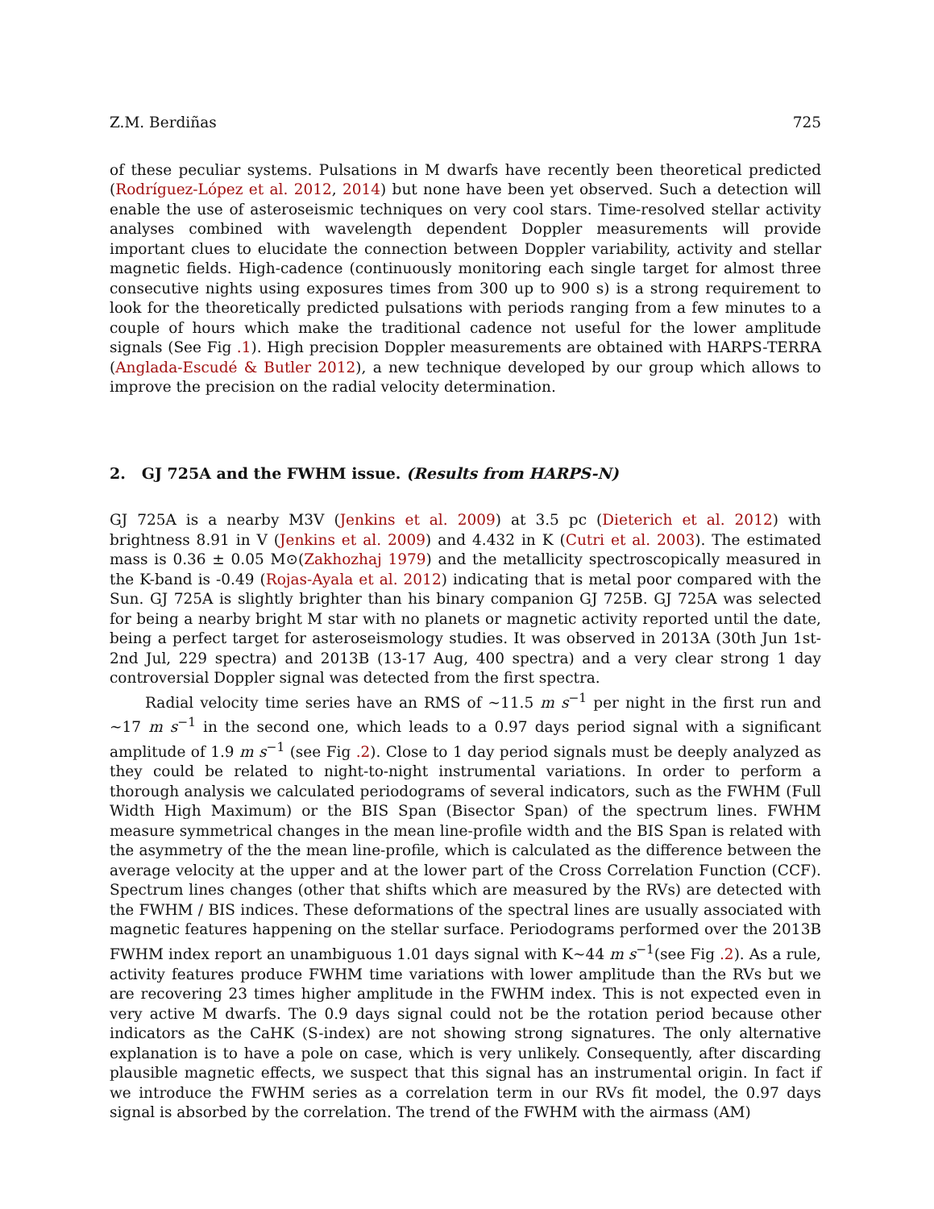Z.M. Berdiñas 725
of these peculiar systems. Pulsations in M dwarfs have recently been theoretical predicted (Rodríguez-López et al. 2012, 2014) but none have been yet observed. Such a detection will enable the use of asteroseismic techniques on very cool stars. Time-resolved stellar activity analyses combined with wavelength dependent Doppler measurements will provide important clues to elucidate the connection between Doppler variability, activity and stellar magnetic fields. High-cadence (continuously monitoring each single target for almost three consecutive nights using exposures times from 300 up to 900 s) is a strong requirement to look for the theoretically predicted pulsations with periods ranging from a few minutes to a couple of hours which make the traditional cadence not useful for the lower amplitude signals (See Fig .1). High precision Doppler measurements are obtained with HARPS-TERRA (Anglada-Escudé & Butler 2012), a new technique developed by our group which allows to improve the precision on the radial velocity determination.
2. GJ 725A and the FWHM issue. (Results from HARPS-N)
GJ 725A is a nearby M3V (Jenkins et al. 2009) at 3.5 pc (Dieterich et al. 2012) with brightness 8.91 in V (Jenkins et al. 2009) and 4.432 in K (Cutri et al. 2003). The estimated mass is 0.36 ± 0.05 M⊙(Zakhozhaj 1979) and the metallicity spectroscopically measured in the K-band is -0.49 (Rojas-Ayala et al. 2012) indicating that is metal poor compared with the Sun. GJ 725A is slightly brighter than his binary companion GJ 725B. GJ 725A was selected for being a nearby bright M star with no planets or magnetic activity reported until the date, being a perfect target for asteroseismology studies. It was observed in 2013A (30th Jun 1st-2nd Jul, 229 spectra) and 2013B (13-17 Aug, 400 spectra) and a very clear strong 1 day controversial Doppler signal was detected from the first spectra.
Radial velocity time series have an RMS of ∼11.5 m s<sup>−1</sup> per night in the first run and ∼17 m s<sup>−1</sup> in the second one, which leads to a 0.97 days period signal with a significant amplitude of 1.9 m s<sup>−1</sup> (see Fig .2). Close to 1 day period signals must be deeply analyzed as they could be related to night-to-night instrumental variations. In order to perform a thorough analysis we calculated periodograms of several indicators, such as the FWHM (Full Width High Maximum) or the BIS Span (Bisector Span) of the spectrum lines. FWHM measure symmetrical changes in the mean line-profile width and the BIS Span is related with the asymmetry of the the mean line-profile, which is calculated as the difference between the average velocity at the upper and at the lower part of the Cross Correlation Function (CCF). Spectrum lines changes (other that shifts which are measured by the RVs) are detected with the FWHM / BIS indices. These deformations of the spectral lines are usually associated with magnetic features happening on the stellar surface. Periodograms performed over the 2013B FWHM index report an unambiguous 1.01 days signal with K∼44 m s<sup>−1</sup>(see Fig .2). As a rule, activity features produce FWHM time variations with lower amplitude than the RVs but we are recovering 23 times higher amplitude in the FWHM index. This is not expected even in very active M dwarfs. The 0.9 days signal could not be the rotation period because other indicators as the CaHK (S-index) are not showing strong signatures. The only alternative explanation is to have a pole on case, which is very unlikely. Consequently, after discarding plausible magnetic effects, we suspect that this signal has an instrumental origin. In fact if we introduce the FWHM series as a correlation term in our RVs fit model, the 0.97 days signal is absorbed by the correlation. The trend of the FWHM with the airmass (AM)